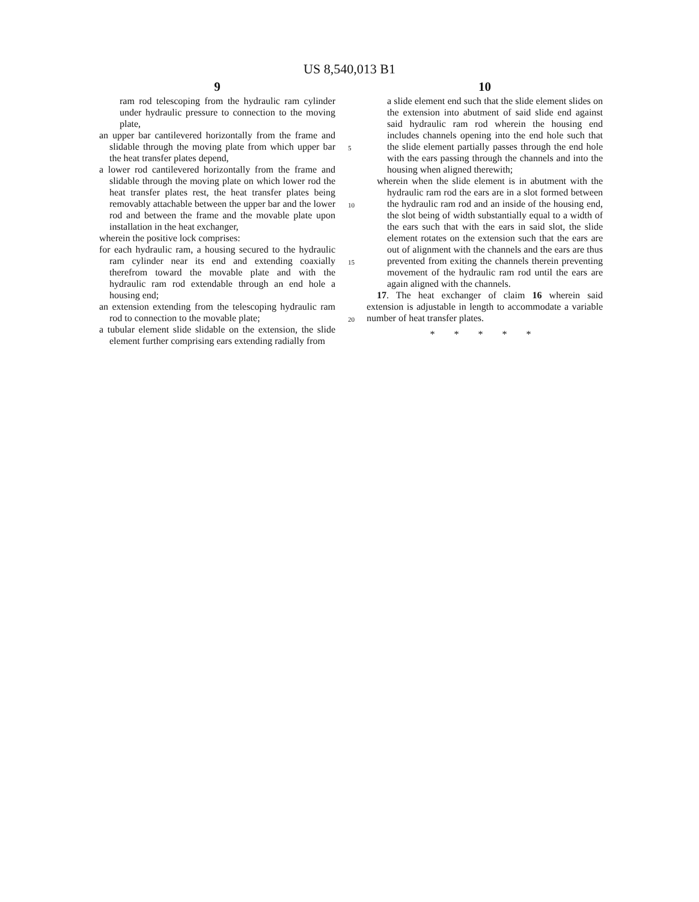US 8,540,013 B1
9
ram rod telescoping from the hydraulic ram cylinder under hydraulic pressure to connection to the moving plate,
an upper bar cantilevered horizontally from the frame and slidable through the moving plate from which upper bar the heat transfer plates depend,
a lower rod cantilevered horizontally from the frame and slidable through the moving plate on which lower rod the heat transfer plates rest, the heat transfer plates being removably attachable between the upper bar and the lower rod and between the frame and the movable plate upon installation in the heat exchanger,
wherein the positive lock comprises:
for each hydraulic ram, a housing secured to the hydraulic ram cylinder near its end and extending coaxially therefrom toward the movable plate and with the hydraulic ram rod extendable through an end hole a housing end;
an extension extending from the telescoping hydraulic ram rod to connection to the movable plate;
a tubular element slide slidable on the extension, the slide element further comprising ears extending radially from
5
10
15
20
10
a slide element end such that the slide element slides on the extension into abutment of said slide end against said hydraulic ram rod wherein the housing end includes channels opening into the end hole such that the slide element partially passes through the end hole with the ears passing through the channels and into the housing when aligned therewith;
wherein when the slide element is in abutment with the hydraulic ram rod the ears are in a slot formed between the hydraulic ram rod and an inside of the housing end, the slot being of width substantially equal to a width of the ears such that with the ears in said slot, the slide element rotates on the extension such that the ears are out of alignment with the channels and the ears are thus prevented from exiting the channels therein preventing movement of the hydraulic ram rod until the ears are again aligned with the channels.
17. The heat exchanger of claim 16 wherein said extension is adjustable in length to accommodate a variable number of heat transfer plates.
* * * * *